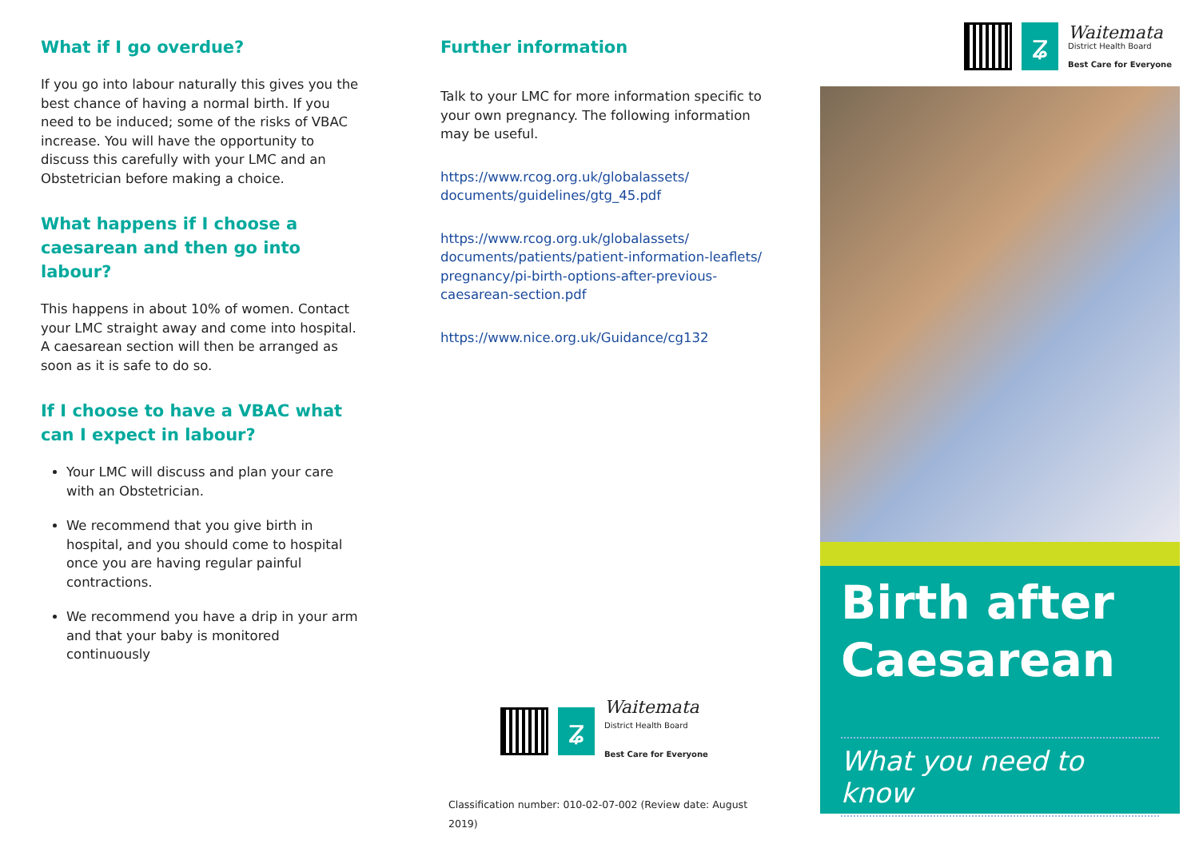What if I go overdue?
If you go into labour naturally this gives you the best chance of having a normal birth. If you need to be induced; some of the risks of VBAC increase. You will have the opportunity to discuss this carefully with your LMC and an Obstetrician before making a choice.
What happens if I choose a caesarean and then go into labour?
This happens in about 10% of women. Contact your LMC straight away and come into hospital. A caesarean section will then be arranged as soon as it is safe to do so.
If I choose to have a VBAC what can I expect in labour?
Your LMC will discuss and plan your care with an Obstetrician.
We recommend that you give birth in hospital, and you should come to hospital once you are having regular painful contractions.
We recommend you have a drip in your arm and that your baby is monitored continuously
Further information
Talk to your LMC for more information specific to your own pregnancy. The following information may be useful.
https://www.rcog.org.uk/globalassets/ documents/guidelines/gtg_45.pdf
https://www.rcog.org.uk/globalassets/ documents/patients/patient-information-leaflets/ pregnancy/pi-birth-options-after-previous-caesarean-section.pdf
https://www.nice.org.uk/Guidance/cg132
ʑ
Waitemata
District Health Board
Best Care for Everyone
Classification number: 010-02-07-002 (Review date: August 2019)
ʑ
Waitemata
District Health Board
Best Care for Everyone
Birth after Caesarean
What you need to know